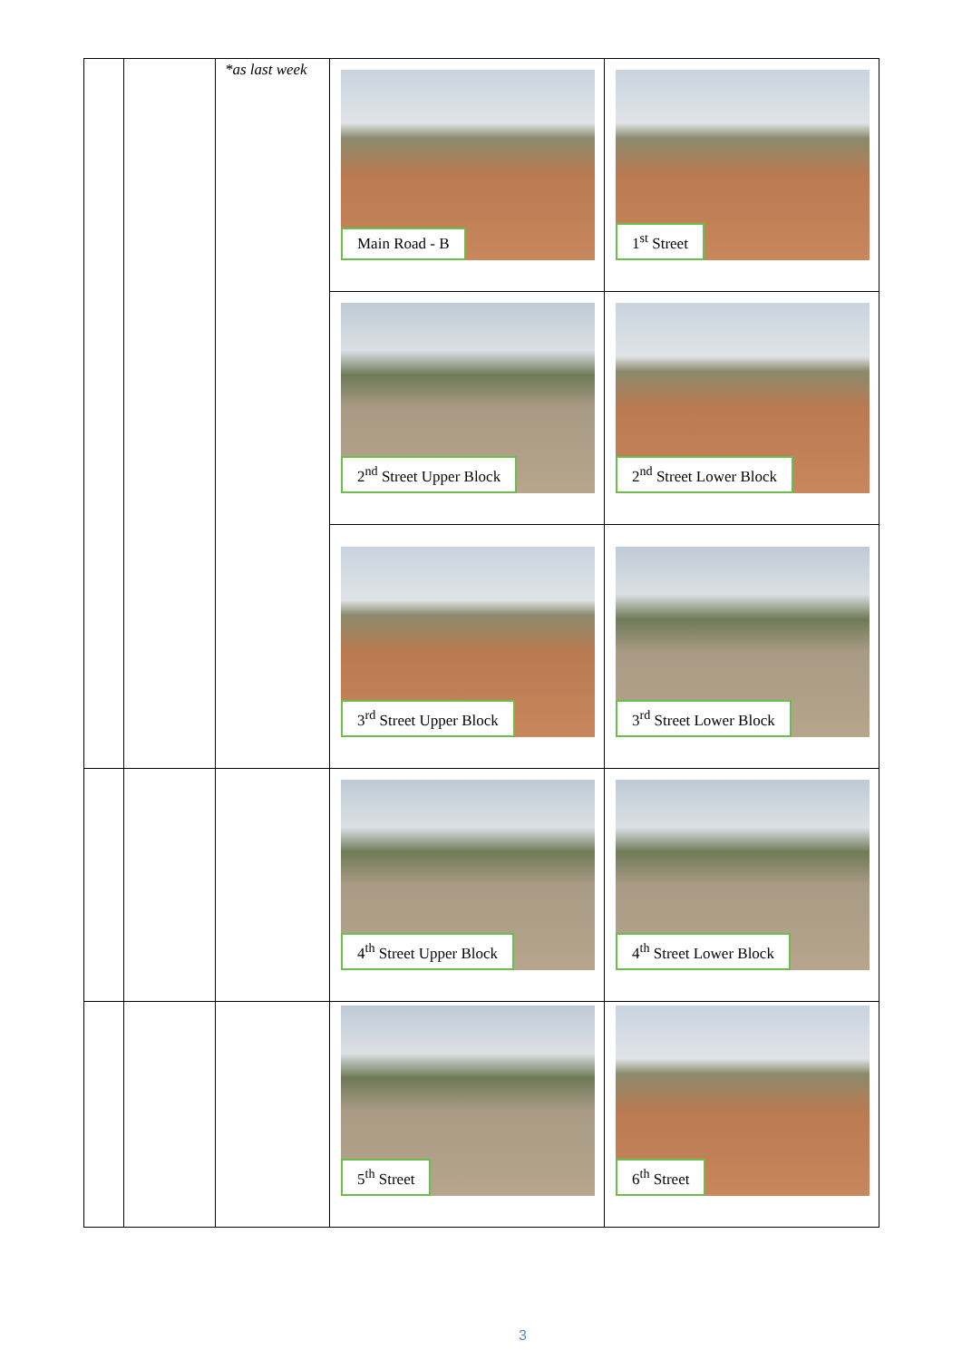| | | *as last week | Main Road - B | 1<sup>st</sup> Street |
| | | | 2<sup>nd</sup> Street Upper Block | 2<sup>nd</sup> Street Lower Block |
| | | | 3<sup>rd</sup> Street Upper Block | 3<sup>rd</sup> Street Lower Block |
| | | | 4<sup>th</sup> Street Upper Block | 4<sup>th</sup> Street Lower Block |
| | | | 5<sup>th</sup> Street | 6<sup>th</sup> Street |
3